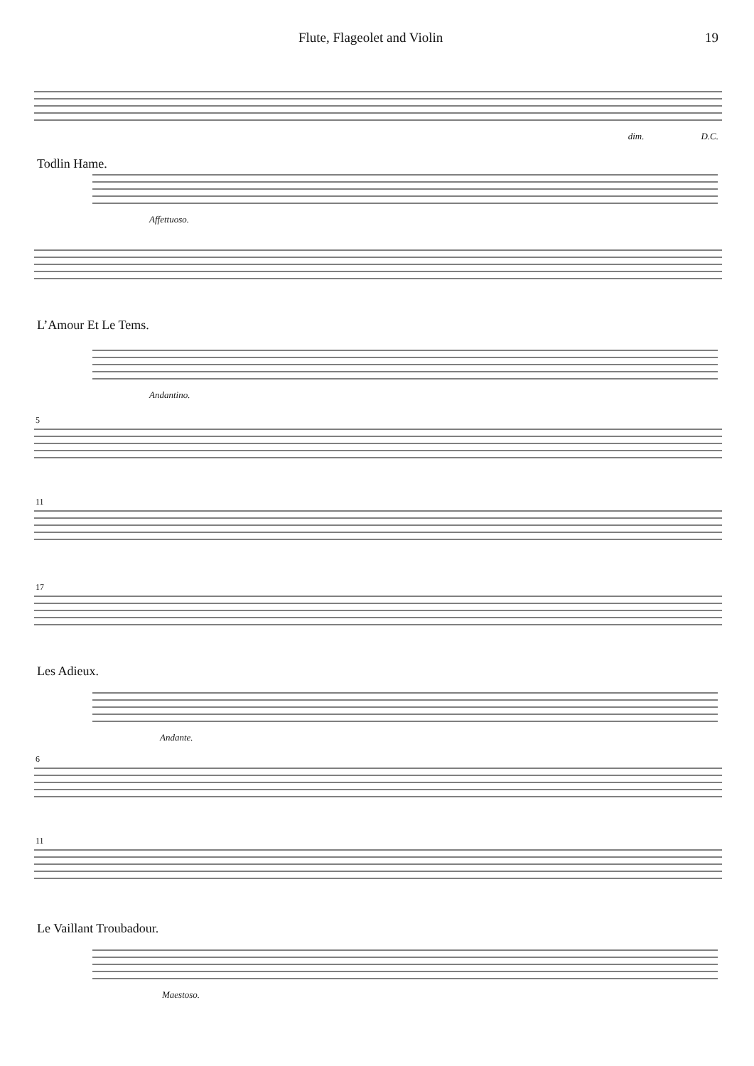Flute, Flageolet and Violin 19
dim. D.C.
Todlin Hame.
Affettuoso.
L’Amour Et Le Tems.
Andantino.
5
11
17
Les Adieux.
Andante.
6
11
Le Vaillant Troubadour.
Maestoso.